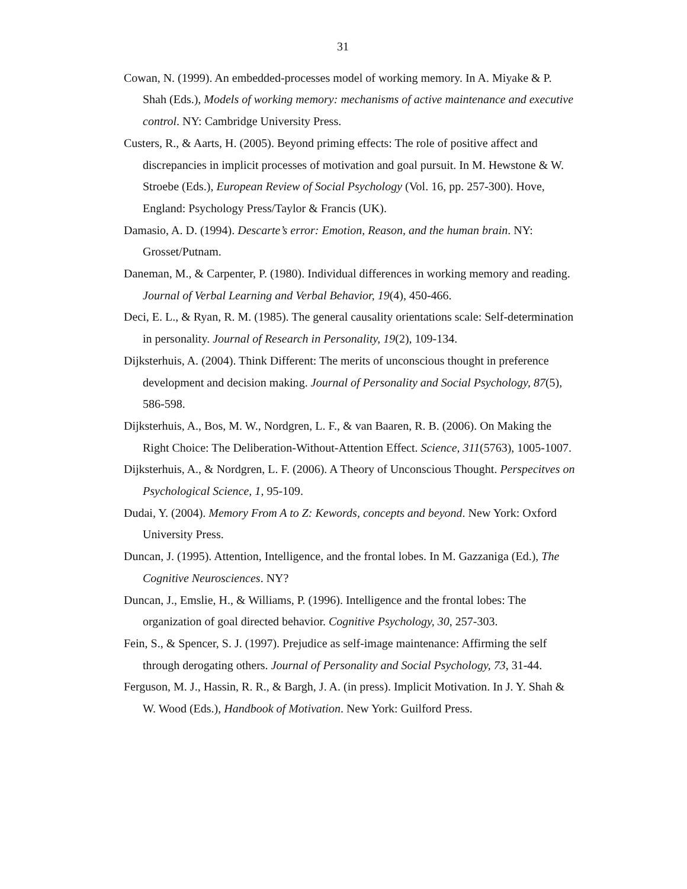31
Cowan, N. (1999). An embedded-processes model of working memory. In A. Miyake & P. Shah (Eds.), Models of working memory: mechanisms of active maintenance and executive control. NY: Cambridge University Press.
Custers, R., & Aarts, H. (2005). Beyond priming effects: The role of positive affect and discrepancies in implicit processes of motivation and goal pursuit. In M. Hewstone & W. Stroebe (Eds.), European Review of Social Psychology (Vol. 16, pp. 257-300). Hove, England: Psychology Press/Taylor & Francis (UK).
Damasio, A. D. (1994). Descarte’s error: Emotion, Reason, and the human brain. NY: Grosset/Putnam.
Daneman, M., & Carpenter, P. (1980). Individual differences in working memory and reading. Journal of Verbal Learning and Verbal Behavior, 19(4), 450-466.
Deci, E. L., & Ryan, R. M. (1985). The general causality orientations scale: Self-determination in personality. Journal of Research in Personality, 19(2), 109-134.
Dijksterhuis, A. (2004). Think Different: The merits of unconscious thought in preference development and decision making. Journal of Personality and Social Psychology, 87(5), 586-598.
Dijksterhuis, A., Bos, M. W., Nordgren, L. F., & van Baaren, R. B. (2006). On Making the Right Choice: The Deliberation-Without-Attention Effect. Science, 311(5763), 1005-1007.
Dijksterhuis, A., & Nordgren, L. F. (2006). A Theory of Unconscious Thought. Perspecitves on Psychological Science, 1, 95-109.
Dudai, Y. (2004). Memory From A to Z: Kewords, concepts and beyond. New York: Oxford University Press.
Duncan, J. (1995). Attention, Intelligence, and the frontal lobes. In M. Gazzaniga (Ed.), The Cognitive Neurosciences. NY?
Duncan, J., Emslie, H., & Williams, P. (1996). Intelligence and the frontal lobes: The organization of goal directed behavior. Cognitive Psychology, 30, 257-303.
Fein, S., & Spencer, S. J. (1997). Prejudice as self-image maintenance: Affirming the self through derogating others. Journal of Personality and Social Psychology, 73, 31-44.
Ferguson, M. J., Hassin, R. R., & Bargh, J. A. (in press). Implicit Motivation. In J. Y. Shah & W. Wood (Eds.), Handbook of Motivation. New York: Guilford Press.